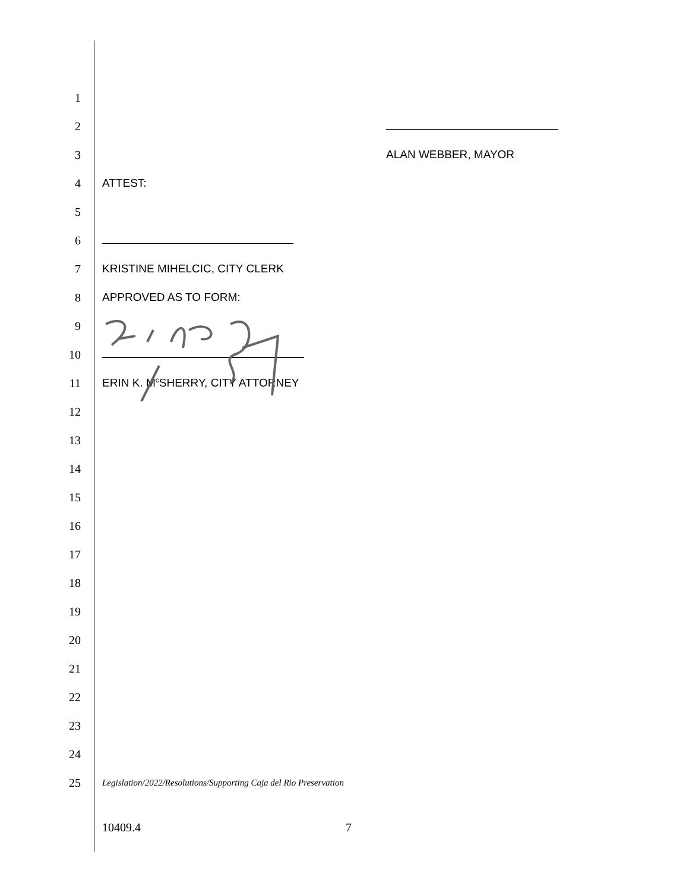1
2
3 ALAN WEBBER, MAYOR
4 ATTEST:
5
6
7 KRISTINE MIHELCIC, CITY CLERK
8 APPROVED AS TO FORM:
9
10
11
ERIN K. M<sup>c</sup>SHERRY, CITY ATTORNEY
12
13
14
15
16
17
18
19
20
21
22
23
24
25
Legislation/2022/Resolutions/Supporting Caja del Rio Preservation
10409.4 7